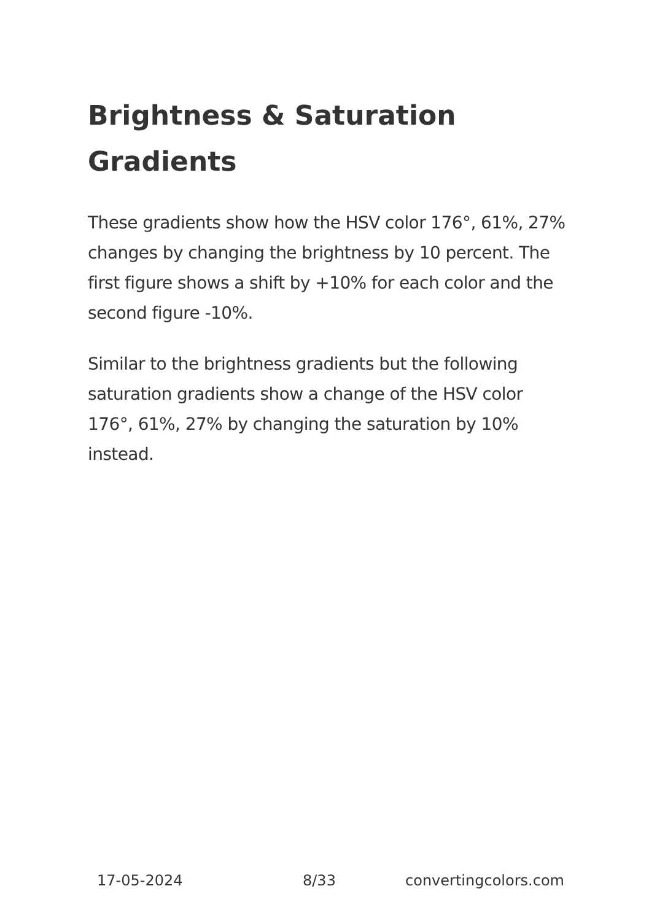Brightness & Saturation Gradients
These gradients show how the HSV color 176°, 61%, 27% changes by changing the brightness by 10 percent. The first figure shows a shift by +10% for each color and the second figure -10%.
Similar to the brightness gradients but the following saturation gradients show a change of the HSV color 176°, 61%, 27% by changing the saturation by 10% instead.
17-05-2024 8/33 convertingcolors.com